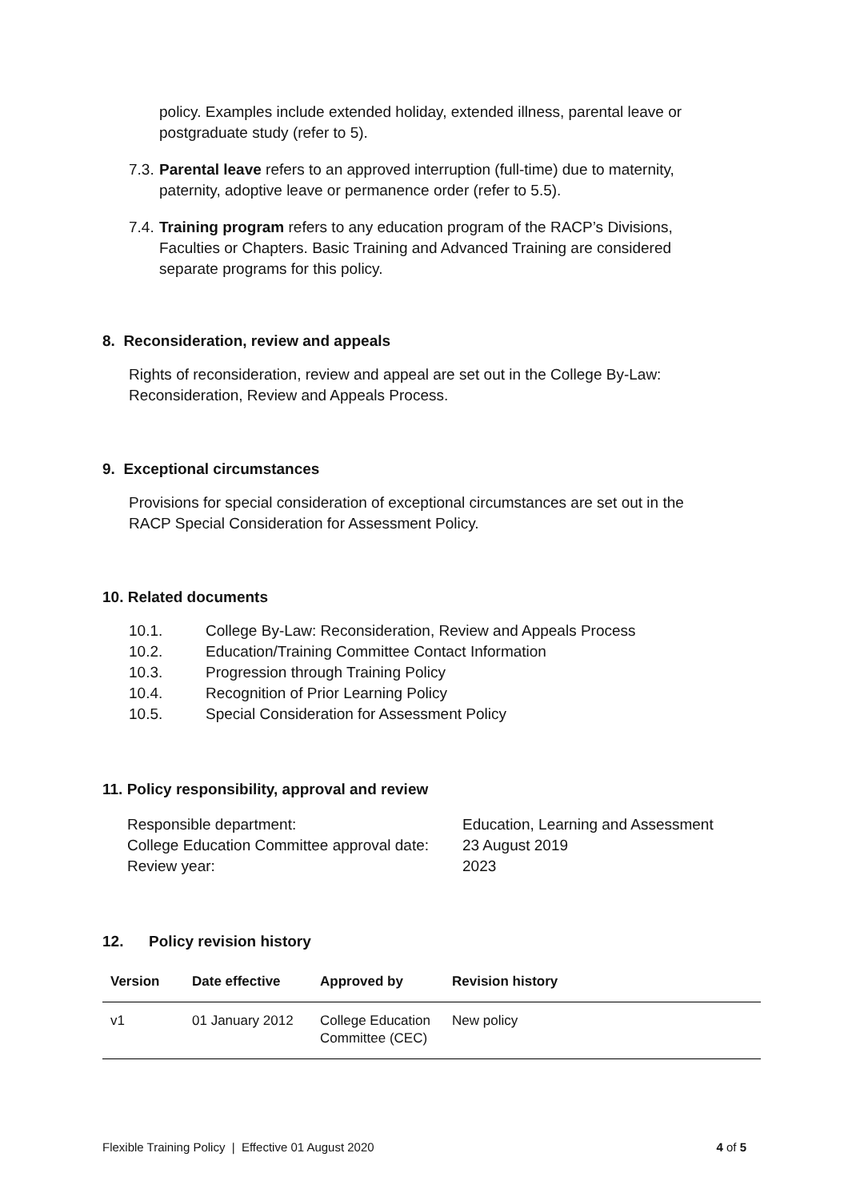policy. Examples include extended holiday, extended illness, parental leave or postgraduate study (refer to 5).
7.3. Parental leave refers to an approved interruption (full-time) due to maternity, paternity, adoptive leave or permanence order (refer to 5.5).
7.4. Training program refers to any education program of the RACP’s Divisions, Faculties or Chapters. Basic Training and Advanced Training are considered separate programs for this policy.
8. Reconsideration, review and appeals
Rights of reconsideration, review and appeal are set out in the College By-Law: Reconsideration, Review and Appeals Process.
9. Exceptional circumstances
Provisions for special consideration of exceptional circumstances are set out in the RACP Special Consideration for Assessment Policy.
10. Related documents
10.1. College By-Law: Reconsideration, Review and Appeals Process
10.2. Education/Training Committee Contact Information
10.3. Progression through Training Policy
10.4. Recognition of Prior Learning Policy
10.5. Special Consideration for Assessment Policy
11. Policy responsibility, approval and review
| Responsible department: | Education, Learning and Assessment |
| College Education Committee approval date: | 23 August 2019 |
| Review year: | 2023 |
12. Policy revision history
| Version | Date effective | Approved by | Revision history |
| --- | --- | --- | --- |
| v1 | 01 January 2012 | College Education Committee (CEC) | New policy |
Flexible Training Policy | Effective 01 August 2020 4 of 5